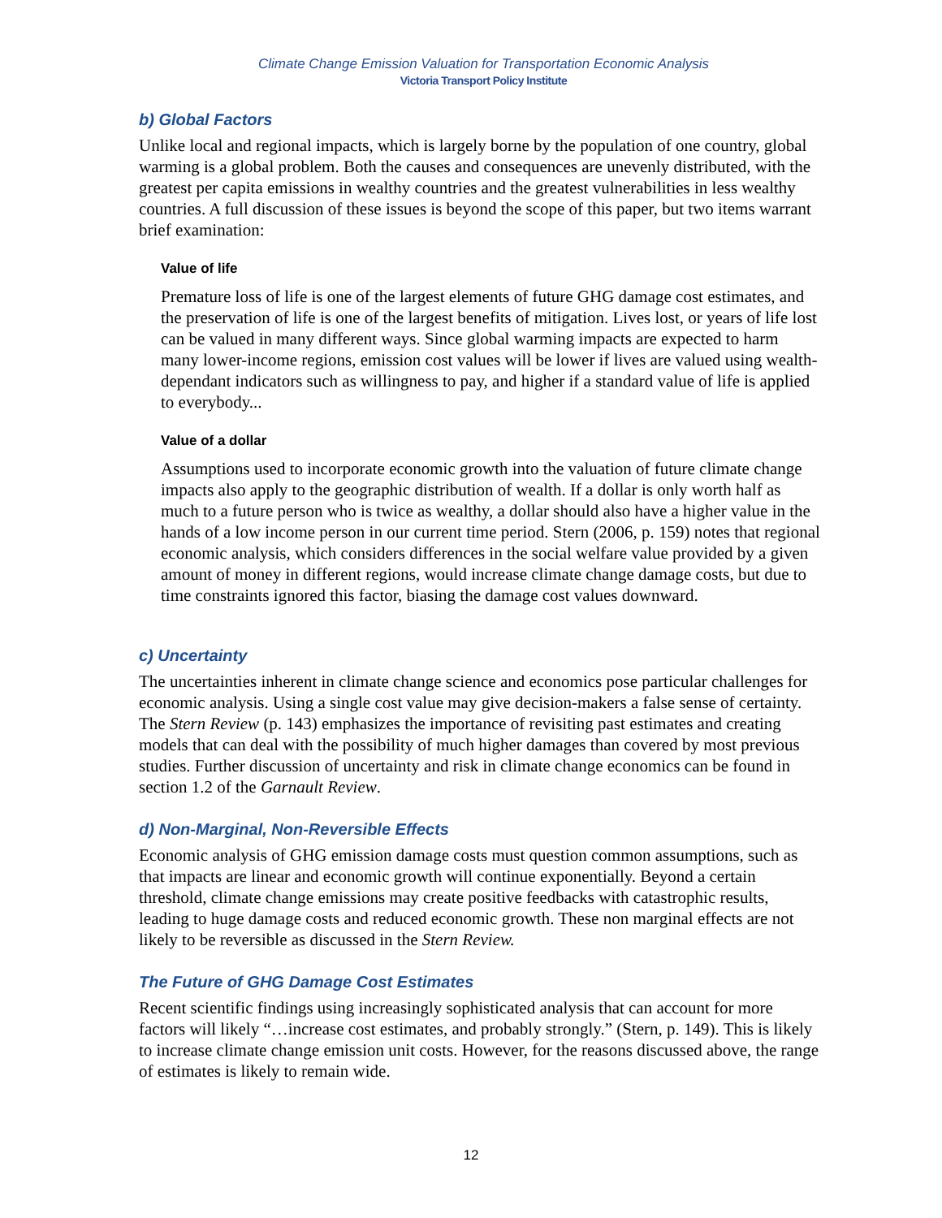Climate Change Emission Valuation for Transportation Economic Analysis
Victoria Transport Policy Institute
b) Global Factors
Unlike local and regional impacts, which is largely borne by the population of one country, global warming is a global problem. Both the causes and consequences are unevenly distributed, with the greatest per capita emissions in wealthy countries and the greatest vulnerabilities in less wealthy countries. A full discussion of these issues is beyond the scope of this paper, but two items warrant brief examination:
Value of life
Premature loss of life is one of the largest elements of future GHG damage cost estimates, and the preservation of life is one of the largest benefits of mitigation. Lives lost, or years of life lost can be valued in many different ways. Since global warming impacts are expected to harm many lower-income regions, emission cost values will be lower if lives are valued using wealth-dependant indicators such as willingness to pay, and higher if a standard value of life is applied to everybody...
Value of a dollar
Assumptions used to incorporate economic growth into the valuation of future climate change impacts also apply to the geographic distribution of wealth. If a dollar is only worth half as much to a future person who is twice as wealthy, a dollar should also have a higher value in the hands of a low income person in our current time period. Stern (2006, p. 159) notes that regional economic analysis, which considers differences in the social welfare value provided by a given amount of money in different regions, would increase climate change damage costs, but due to time constraints ignored this factor, biasing the damage cost values downward.
c) Uncertainty
The uncertainties inherent in climate change science and economics pose particular challenges for economic analysis. Using a single cost value may give decision-makers a false sense of certainty. The Stern Review (p. 143) emphasizes the importance of revisiting past estimates and creating models that can deal with the possibility of much higher damages than covered by most previous studies. Further discussion of uncertainty and risk in climate change economics can be found in section 1.2 of the Garnault Review.
d) Non-Marginal, Non-Reversible Effects
Economic analysis of GHG emission damage costs must question common assumptions, such as that impacts are linear and economic growth will continue exponentially. Beyond a certain threshold, climate change emissions may create positive feedbacks with catastrophic results, leading to huge damage costs and reduced economic growth. These non marginal effects are not likely to be reversible as discussed in the Stern Review.
The Future of GHG Damage Cost Estimates
Recent scientific findings using increasingly sophisticated analysis that can account for more factors will likely “…increase cost estimates, and probably strongly.” (Stern, p. 149). This is likely to increase climate change emission unit costs. However, for the reasons discussed above, the range of estimates is likely to remain wide.
12